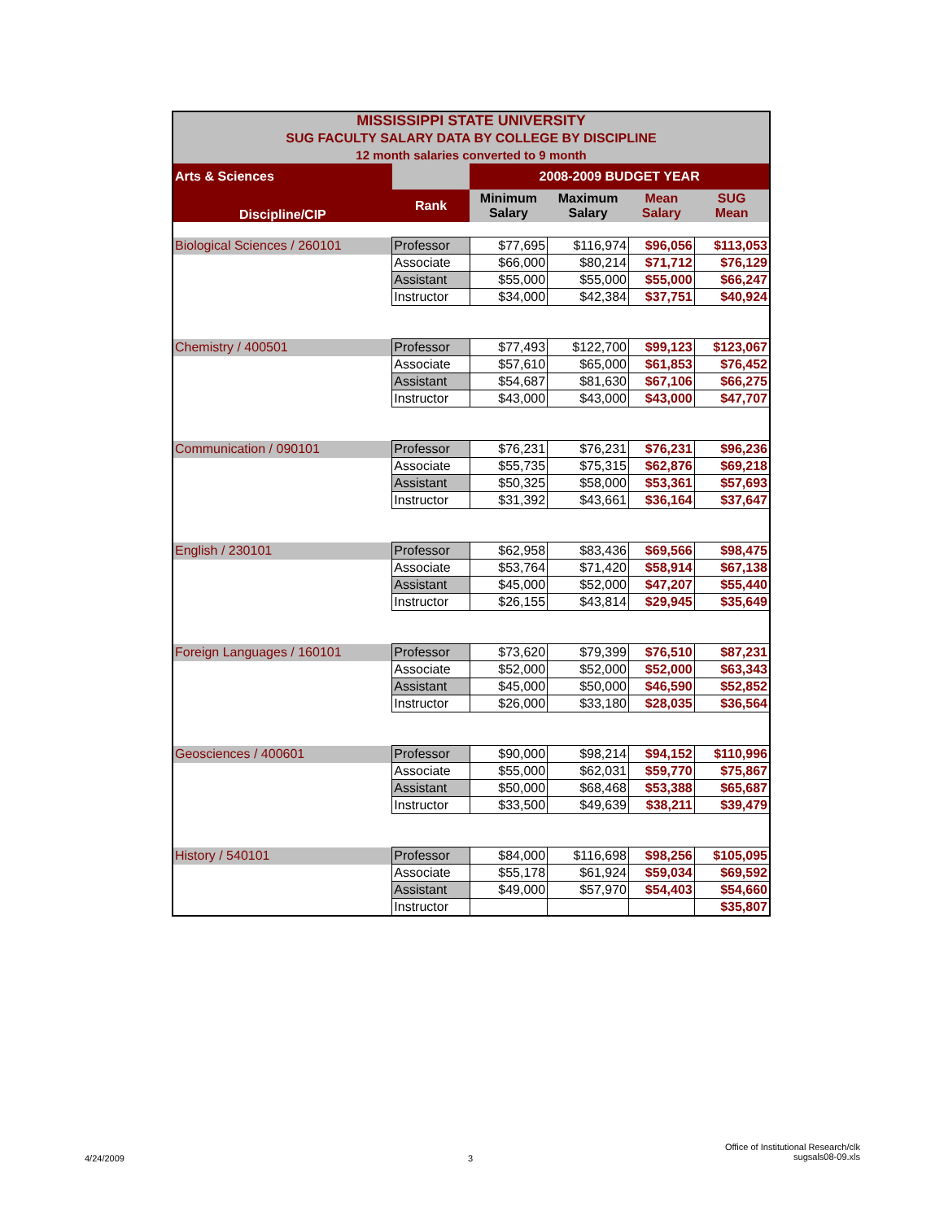| MISSISSIPPI STATE UNIVERSITY SUG FACULTY SALARY DATA BY COLLEGE BY DISCIPLINE 12 month salaries converted to 9 month | | | | | |
| Arts & Sciences | | 2008-2009 BUDGET YEAR | | | |
| Discipline/CIP | Rank | Minimum Salary | Maximum Salary | Mean Salary | SUG Mean |
| Biological Sciences / 260101 | Professor | $77,695 | $116,974 | $96,056 | $113,053 |
| | Associate | $66,000 | $80,214 | $71,712 | $76,129 |
| | Assistant | $55,000 | $55,000 | $55,000 | $66,247 |
| | Instructor | $34,000 | $42,384 | $37,751 | $40,924 |
| Chemistry / 400501 | Professor | $77,493 | $122,700 | $99,123 | $123,067 |
| | Associate | $57,610 | $65,000 | $61,853 | $76,452 |
| | Assistant | $54,687 | $81,630 | $67,106 | $66,275 |
| | Instructor | $43,000 | $43,000 | $43,000 | $47,707 |
| Communication / 090101 | Professor | $76,231 | $76,231 | $76,231 | $96,236 |
| | Associate | $55,735 | $75,315 | $62,876 | $69,218 |
| | Assistant | $50,325 | $58,000 | $53,361 | $57,693 |
| | Instructor | $31,392 | $43,661 | $36,164 | $37,647 |
| English / 230101 | Professor | $62,958 | $83,436 | $69,566 | $98,475 |
| | Associate | $53,764 | $71,420 | $58,914 | $67,138 |
| | Assistant | $45,000 | $52,000 | $47,207 | $55,440 |
| | Instructor | $26,155 | $43,814 | $29,945 | $35,649 |
| Foreign Languages / 160101 | Professor | $73,620 | $79,399 | $76,510 | $87,231 |
| | Associate | $52,000 | $52,000 | $52,000 | $63,343 |
| | Assistant | $45,000 | $50,000 | $46,590 | $52,852 |
| | Instructor | $26,000 | $33,180 | $28,035 | $36,564 |
| Geosciences / 400601 | Professor | $90,000 | $98,214 | $94,152 | $110,996 |
| | Associate | $55,000 | $62,031 | $59,770 | $75,867 |
| | Assistant | $50,000 | $68,468 | $53,388 | $65,687 |
| | Instructor | $33,500 | $49,639 | $38,211 | $39,479 |
| History / 540101 | Professor | $84,000 | $116,698 | $98,256 | $105,095 |
| | Associate | $55,178 | $61,924 | $59,034 | $69,592 |
| | Assistant | $49,000 | $57,970 | $54,403 | $54,660 |
| | Instructor | | | | $35,807 |
4/24/2009 3
Office of Institutional Research/clk
sugsals08-09.xls